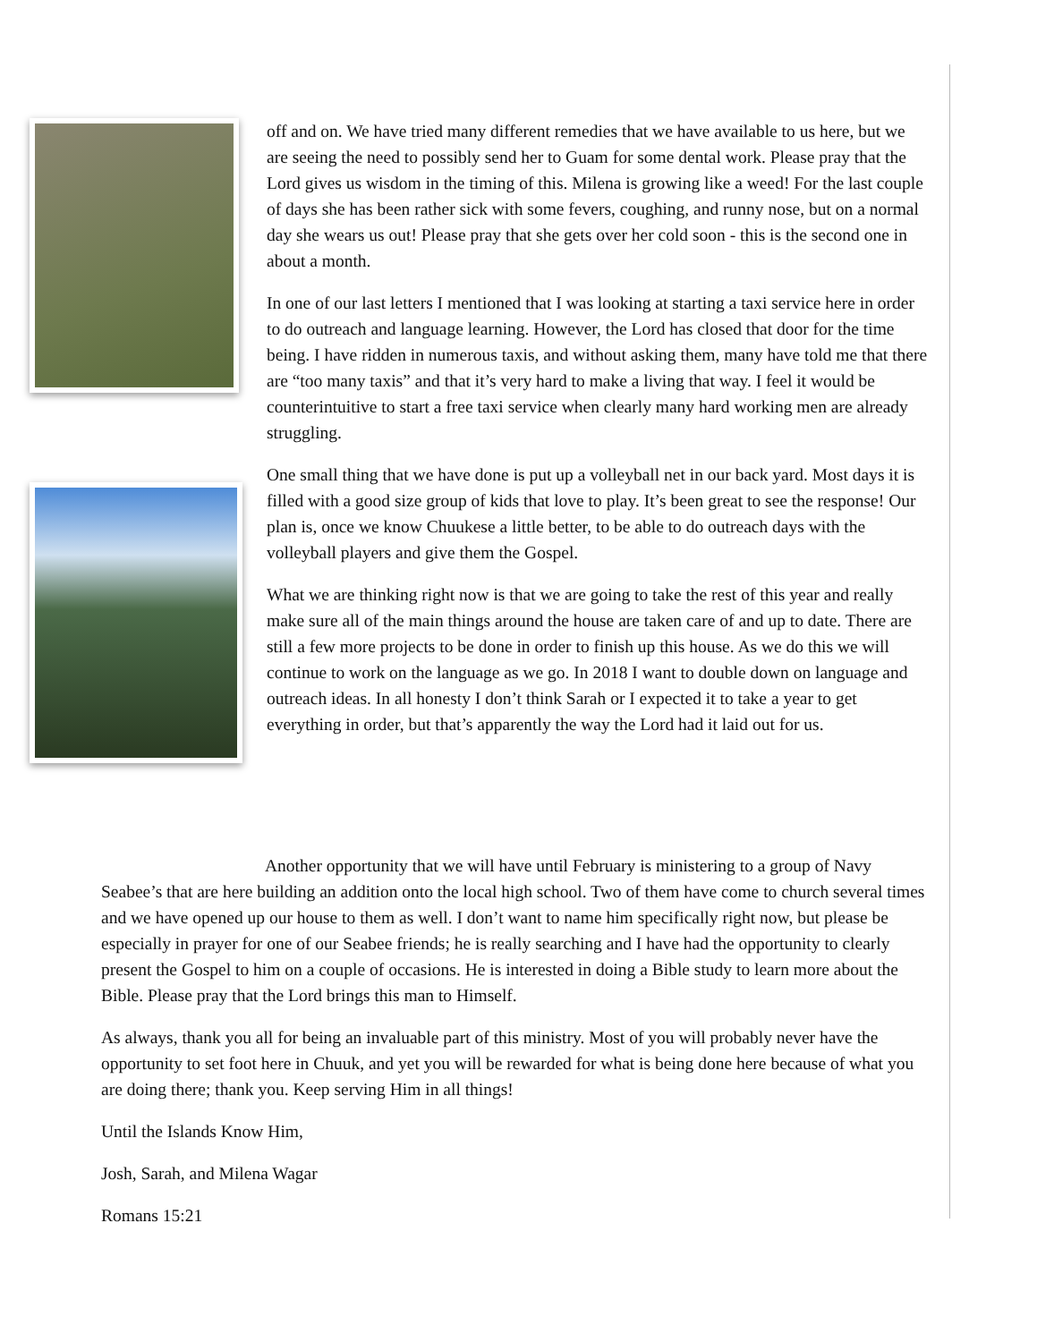off and on. We have tried many different remedies that we have available to us here, but we are seeing the need to possibly send her to Guam for some dental work. Please pray that the Lord gives us wisdom in the timing of this. Milena is growing like a weed! For the last couple of days she has been rather sick with some fevers, coughing, and runny nose, but on a normal day she wears us out! Please pray that she gets over her cold soon - this is the second one in about a month.
In one of our last letters I mentioned that I was looking at starting a taxi service here in order to do outreach and language learning. However, the Lord has closed that door for the time being. I have ridden in numerous taxis, and without asking them, many have told me that there are “too many taxis” and that it’s very hard to make a living that way. I feel it would be counterintuitive to start a free taxi service when clearly many hard working men are already struggling.
One small thing that we have done is put up a volleyball net in our back yard. Most days it is filled with a good size group of kids that love to play. It’s been great to see the response! Our plan is, once we know Chuukese a little better, to be able to do outreach days with the volleyball players and give them the Gospel.
What we are thinking right now is that we are going to take the rest of this year and really make sure all of the main things around the house are taken care of and up to date. There are still a few more projects to be done in order to finish up this house. As we do this we will continue to work on the language as we go. In 2018 I want to double down on language and outreach ideas. In all honesty I don’t think Sarah or I expected it to take a year to get everything in order, but that’s apparently the way the Lord had it laid out for us.
Another opportunity that we will have until February is ministering to a group of Navy Seabee’s that are here building an addition onto the local high school. Two of them have come to church several times and we have opened up our house to them as well. I don’t want to name him specifically right now, but please be especially in prayer for one of our Seabee friends; he is really searching and I have had the opportunity to clearly present the Gospel to him on a couple of occasions. He is interested in doing a Bible study to learn more about the Bible. Please pray that the Lord brings this man to Himself.
As always, thank you all for being an invaluable part of this ministry. Most of you will probably never have the opportunity to set foot here in Chuuk, and yet you will be rewarded for what is being done here because of what you are doing there; thank you. Keep serving Him in all things!
Until the Islands Know Him,
Josh, Sarah, and Milena Wagar
Romans 15:21